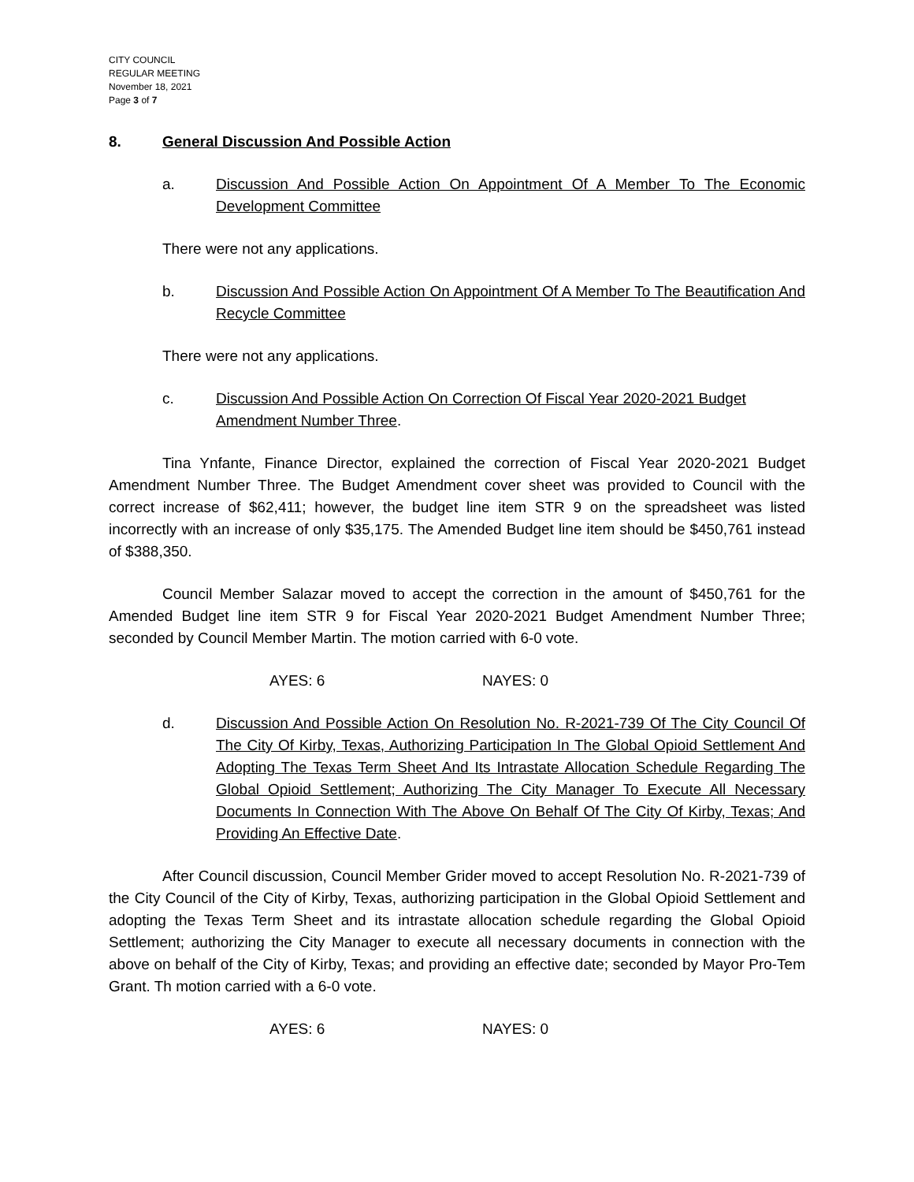CITY COUNCIL
REGULAR MEETING
November 18, 2021
Page 3 of 7
8. General Discussion And Possible Action
a. Discussion And Possible Action On Appointment Of A Member To The Economic Development Committee
There were not any applications.
b. Discussion And Possible Action On Appointment Of A Member To The Beautification And Recycle Committee
There were not any applications.
c. Discussion And Possible Action On Correction Of Fiscal Year 2020-2021 Budget Amendment Number Three.
Tina Ynfante, Finance Director, explained the correction of Fiscal Year 2020-2021 Budget Amendment Number Three. The Budget Amendment cover sheet was provided to Council with the correct increase of $62,411; however, the budget line item STR 9 on the spreadsheet was listed incorrectly with an increase of only $35,175. The Amended Budget line item should be $450,761 instead of $388,350.
Council Member Salazar moved to accept the correction in the amount of $450,761 for the Amended Budget line item STR 9 for Fiscal Year 2020-2021 Budget Amendment Number Three; seconded by Council Member Martin. The motion carried with 6-0 vote.
AYES: 6 NAYES: 0
d. Discussion And Possible Action On Resolution No. R-2021-739 Of The City Council Of The City Of Kirby, Texas, Authorizing Participation In The Global Opioid Settlement And Adopting The Texas Term Sheet And Its Intrastate Allocation Schedule Regarding The Global Opioid Settlement; Authorizing The City Manager To Execute All Necessary Documents In Connection With The Above On Behalf Of The City Of Kirby, Texas; And Providing An Effective Date.
After Council discussion, Council Member Grider moved to accept Resolution No. R-2021-739 of the City Council of the City of Kirby, Texas, authorizing participation in the Global Opioid Settlement and adopting the Texas Term Sheet and its intrastate allocation schedule regarding the Global Opioid Settlement; authorizing the City Manager to execute all necessary documents in connection with the above on behalf of the City of Kirby, Texas; and providing an effective date; seconded by Mayor Pro-Tem Grant. Th motion carried with a 6-0 vote.
AYES: 6 NAYES: 0